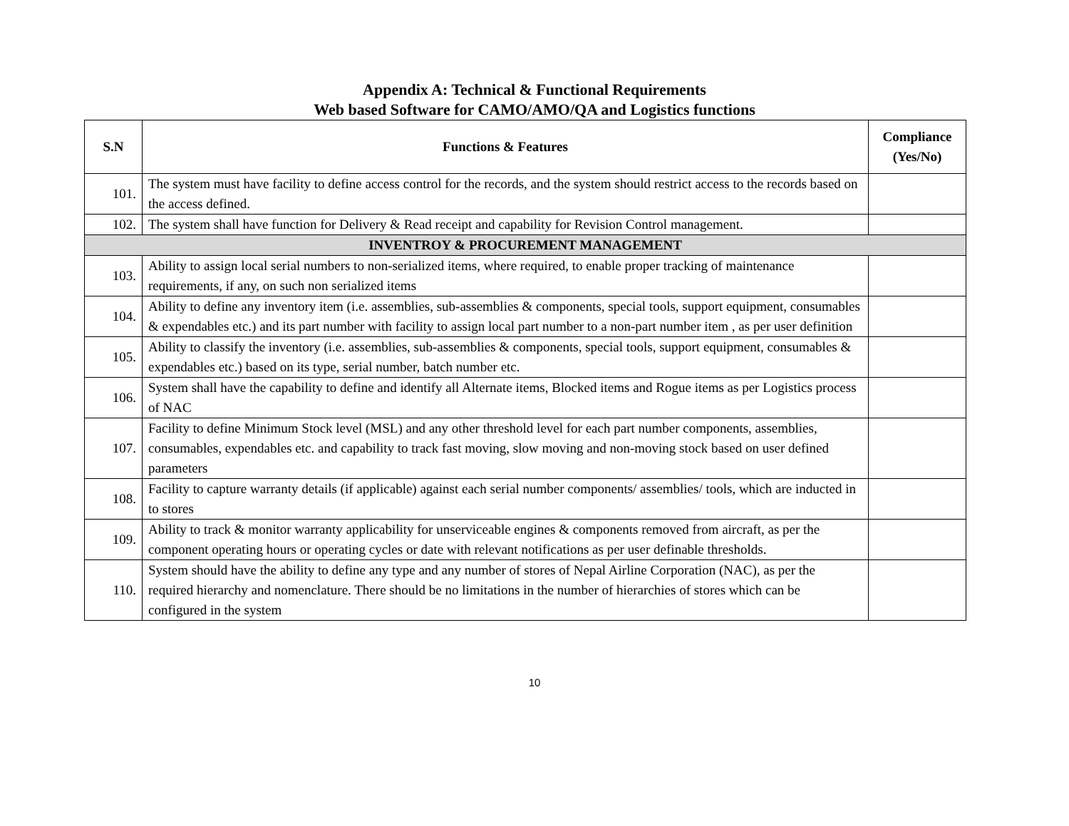Appendix A: Technical & Functional Requirements
Web based Software for CAMO/AMO/QA and Logistics functions
| S.N | Functions & Features | Compliance (Yes/No) |
| --- | --- | --- |
| 101. | The system must have facility to define access control for the records, and the system should restrict access to the records based on the access defined. | |
| 102. | The system shall have function for Delivery & Read receipt and capability for Revision Control management. | |
| INVENTROY & PROCUREMENT MANAGEMENT | | |
| 103. | Ability to assign local serial numbers to non-serialized items, where required, to enable proper tracking of maintenance requirements, if any, on such non serialized items | |
| 104. | Ability to define any inventory item (i.e. assemblies, sub-assemblies & components, special tools, support equipment, consumables & expendables etc.) and its part number with facility to assign local part number to a non-part number item , as per user definition | |
| 105. | Ability to classify the inventory (i.e. assemblies, sub-assemblies & components, special tools, support equipment, consumables & expendables etc.) based on its type, serial number, batch number etc. | |
| 106. | System shall have the capability to define and identify all Alternate items, Blocked items and Rogue items as per Logistics process of NAC | |
| 107. | Facility to define Minimum Stock level (MSL) and any other threshold level for each part number components, assemblies, consumables, expendables etc. and capability to track fast moving, slow moving and non-moving stock based on user defined parameters | |
| 108. | Facility to capture warranty details (if applicable) against each serial number components/ assemblies/ tools, which are inducted in to stores | |
| 109. | Ability to track & monitor warranty applicability for unserviceable engines & components removed from aircraft, as per the component operating hours or operating cycles or date with relevant notifications as per user definable thresholds. | |
| 110. | System should have the ability to define any type and any number of stores of Nepal Airline Corporation (NAC), as per the required hierarchy and nomenclature. There should be no limitations in the number of hierarchies of stores which can be configured in the system | |
10